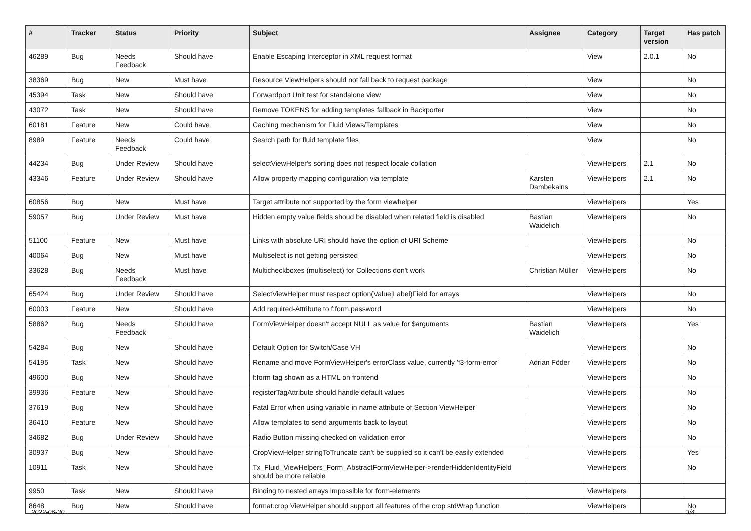| # | Tracker | Status | Priority | Subject | Assignee | Category | Target version | Has patch |
| --- | --- | --- | --- | --- | --- | --- | --- | --- |
| 46289 | Bug | Needs Feedback | Should have | Enable Escaping Interceptor in XML request format | | View | 2.0.1 | No |
| 38369 | Bug | New | Must have | Resource ViewHelpers should not fall back to request package | | View | | No |
| 45394 | Task | New | Should have | Forwardport Unit test for standalone view | | View | | No |
| 43072 | Task | New | Should have | Remove TOKENS for adding templates fallback in Backporter | | View | | No |
| 60181 | Feature | New | Could have | Caching mechanism for Fluid Views/Templates | | View | | No |
| 8989 | Feature | Needs Feedback | Could have | Search path for fluid template files | | View | | No |
| 44234 | Bug | Under Review | Should have | selectViewHelper's sorting does not respect locale collation | | ViewHelpers | 2.1 | No |
| 43346 | Feature | Under Review | Should have | Allow property mapping configuration via template | Karsten Dambekalns | ViewHelpers | 2.1 | No |
| 60856 | Bug | New | Must have | Target attribute not supported by the form viewhelper | | ViewHelpers | | Yes |
| 59057 | Bug | Under Review | Must have | Hidden empty value fields shoud be disabled when related field is disabled | Bastian Waidelich | ViewHelpers | | No |
| 51100 | Feature | New | Must have | Links with absolute URI should have the option of URI Scheme | | ViewHelpers | | No |
| 40064 | Bug | New | Must have | Multiselect is not getting persisted | | ViewHelpers | | No |
| 33628 | Bug | Needs Feedback | Must have | Multicheckboxes (multiselect) for Collections don't work | Christian Müller | ViewHelpers | | No |
| 65424 | Bug | Under Review | Should have | SelectViewHelper must respect option(Value/Label)Field for arrays | | ViewHelpers | | No |
| 60003 | Feature | New | Should have | Add required-Attribute to f:form.password | | ViewHelpers | | No |
| 58862 | Bug | Needs Feedback | Should have | FormViewHelper doesn't accept NULL as value for $arguments | Bastian Waidelich | ViewHelpers | | Yes |
| 54284 | Bug | New | Should have | Default Option for Switch/Case VH | | ViewHelpers | | No |
| 54195 | Task | New | Should have | Rename and move FormViewHelper's errorClass value, currently 'f3-form-error' | Adrian Föder | ViewHelpers | | No |
| 49600 | Bug | New | Should have | f:form tag shown as a HTML on frontend | | ViewHelpers | | No |
| 39936 | Feature | New | Should have | registerTagAttribute should handle default values | | ViewHelpers | | No |
| 37619 | Bug | New | Should have | Fatal Error when using variable in name attribute of Section ViewHelper | | ViewHelpers | | No |
| 36410 | Feature | New | Should have | Allow templates to send arguments back to layout | | ViewHelpers | | No |
| 34682 | Bug | Under Review | Should have | Radio Button missing checked on validation error | | ViewHelpers | | No |
| 30937 | Bug | New | Should have | CropViewHelper stringToTruncate can't be supplied so it can't be easily extended | | ViewHelpers | | Yes |
| 10911 | Task | New | Should have | Tx_Fluid_ViewHelpers_Form_AbstractFormViewHelper->renderHiddenIdentityField should be more reliable | | ViewHelpers | | No |
| 9950 | Task | New | Should have | Binding to nested arrays impossible for form-elements | | ViewHelpers | | |
| 8648 | Bug | New | Should have | format.crop ViewHelper should support all features of the crop stdWrap function | | ViewHelpers | | No |
2022-06-30 3/4